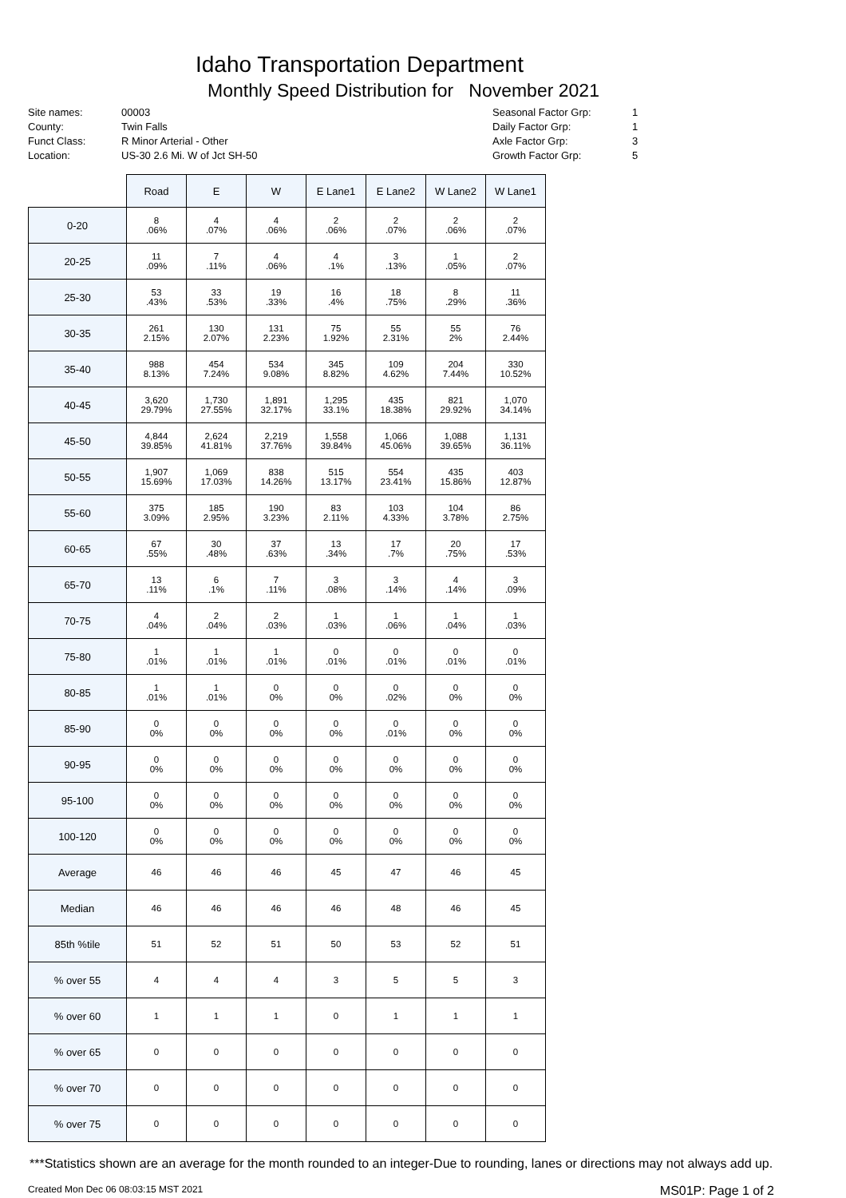Idaho Transportation Department
Monthly Speed Distribution for November 2021
Site names:
County:
Funct Class:
Location:
00003
Twin Falls
R Minor Arterial - Other
US-30 2.6 Mi. W of Jct SH-50
Seasonal Factor Grp:
Daily Factor Grp:
Axle Factor Grp:
Growth Factor Grp:
1
1
3
5
| | Road | E | W | E Lane1 | E Lane2 | W Lane2 | W Lane1 |
| --- | --- | --- | --- | --- | --- | --- | --- |
| 0-20 | 8 .06% | 4 .07% | 4 .06% | 2 .06% | 2 .07% | 2 .06% | 2 .07% |
| 20-25 | 11 .09% | 7 .11% | 4 .06% | 4 .1% | 3 .13% | 1 .05% | 2 .07% |
| 25-30 | 53 .43% | 33 .53% | 19 .33% | 16 .4% | 18 .75% | 8 .29% | 11 .36% |
| 30-35 | 261 2.15% | 130 2.07% | 131 2.23% | 75 1.92% | 55 2.31% | 55 2% | 76 2.44% |
| 35-40 | 988 8.13% | 454 7.24% | 534 9.08% | 345 8.82% | 109 4.62% | 204 7.44% | 330 10.52% |
| 40-45 | 3,620 29.79% | 1,730 27.55% | 1,891 32.17% | 1,295 33.1% | 435 18.38% | 821 29.92% | 1,070 34.14% |
| 45-50 | 4,844 39.85% | 2,624 41.81% | 2,219 37.76% | 1,558 39.84% | 1,066 45.06% | 1,088 39.65% | 1,131 36.11% |
| 50-55 | 1,907 15.69% | 1,069 17.03% | 838 14.26% | 515 13.17% | 554 23.41% | 435 15.86% | 403 12.87% |
| 55-60 | 375 3.09% | 185 2.95% | 190 3.23% | 83 2.11% | 103 4.33% | 104 3.78% | 86 2.75% |
| 60-65 | 67 .55% | 30 .48% | 37 .63% | 13 .34% | 17 .7% | 20 .75% | 17 .53% |
| 65-70 | 13 .11% | 6 .1% | 7 .11% | 3 .08% | 3 .14% | 4 .14% | 3 .09% |
| 70-75 | 4 .04% | 2 .04% | 2 .03% | 1 .03% | 1 .06% | 1 .04% | 1 .03% |
| 75-80 | 1 .01% | 1 .01% | 1 .01% | 0 .01% | 0 .01% | 0 .01% | 0 .01% |
| 80-85 | 1 .01% | 1 .01% | 0 0% | 0 0% | 0 .02% | 0 0% | 0 0% |
| 85-90 | 0 0% | 0 0% | 0 0% | 0 0% | 0 .01% | 0 0% | 0 0% |
| 90-95 | 0 0% | 0 0% | 0 0% | 0 0% | 0 0% | 0 0% | 0 0% |
| 95-100 | 0 0% | 0 0% | 0 0% | 0 0% | 0 0% | 0 0% | 0 0% |
| 100-120 | 0 0% | 0 0% | 0 0% | 0 0% | 0 0% | 0 0% | 0 0% |
| Average | 46 | 46 | 46 | 45 | 47 | 46 | 45 |
| Median | 46 | 46 | 46 | 46 | 48 | 46 | 45 |
| 85th %tile | 51 | 52 | 51 | 50 | 53 | 52 | 51 |
| % over 55 | 4 | 4 | 4 | 3 | 5 | 5 | 3 |
| % over 60 | 1 | 1 | 1 | 0 | 1 | 1 | 1 |
| % over 65 | 0 | 0 | 0 | 0 | 0 | 0 | 0 |
| % over 70 | 0 | 0 | 0 | 0 | 0 | 0 | 0 |
| % over 75 | 0 | 0 | 0 | 0 | 0 | 0 | 0 |
***Statistics shown are an average for the month rounded to an integer-Due to rounding, lanes or directions may not always add up.
Created Mon Dec 06 08:03:15 MST 2021 MS01P: Page 1 of 2